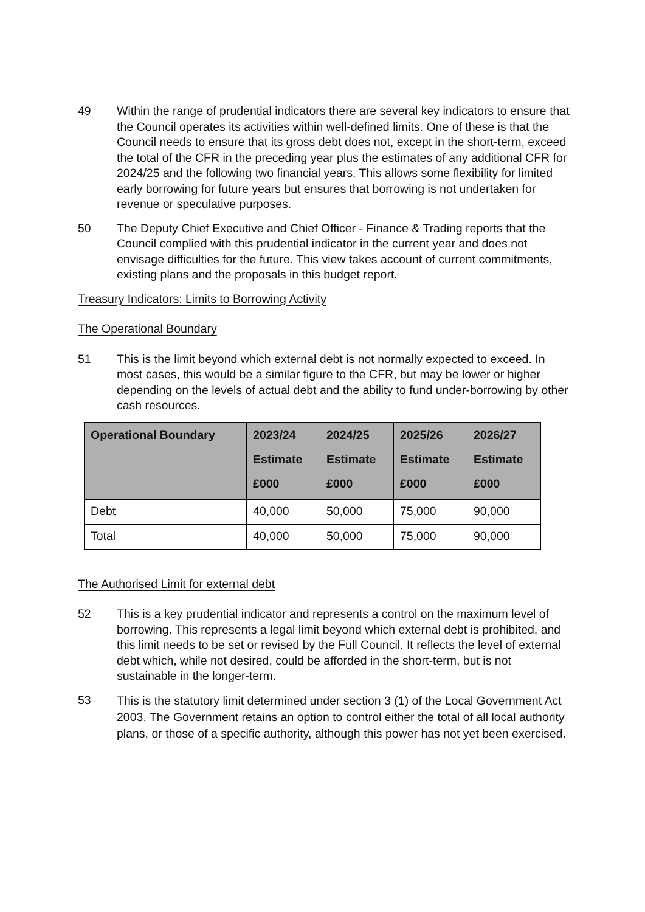49 Within the range of prudential indicators there are several key indicators to ensure that the Council operates its activities within well-defined limits. One of these is that the Council needs to ensure that its gross debt does not, except in the short-term, exceed the total of the CFR in the preceding year plus the estimates of any additional CFR for 2024/25 and the following two financial years. This allows some flexibility for limited early borrowing for future years but ensures that borrowing is not undertaken for revenue or speculative purposes.
50 The Deputy Chief Executive and Chief Officer - Finance & Trading reports that the Council complied with this prudential indicator in the current year and does not envisage difficulties for the future. This view takes account of current commitments, existing plans and the proposals in this budget report.
Treasury Indicators: Limits to Borrowing Activity
The Operational Boundary
51 This is the limit beyond which external debt is not normally expected to exceed. In most cases, this would be a similar figure to the CFR, but may be lower or higher depending on the levels of actual debt and the ability to fund under-borrowing by other cash resources.
| Operational Boundary | 2023/24 Estimate £000 | 2024/25 Estimate £000 | 2025/26 Estimate £000 | 2026/27 Estimate £000 |
| --- | --- | --- | --- | --- |
| Debt | 40,000 | 50,000 | 75,000 | 90,000 |
| Total | 40,000 | 50,000 | 75,000 | 90,000 |
The Authorised Limit for external debt
52 This is a key prudential indicator and represents a control on the maximum level of borrowing. This represents a legal limit beyond which external debt is prohibited, and this limit needs to be set or revised by the Full Council. It reflects the level of external debt which, while not desired, could be afforded in the short-term, but is not sustainable in the longer-term.
53
This is the statutory limit determined under section 3 (1) of the Local Government Act 2003. The Government retains an option to control either the total of all local authority plans, or those of a specific authority, although this power has not yet been exercised.